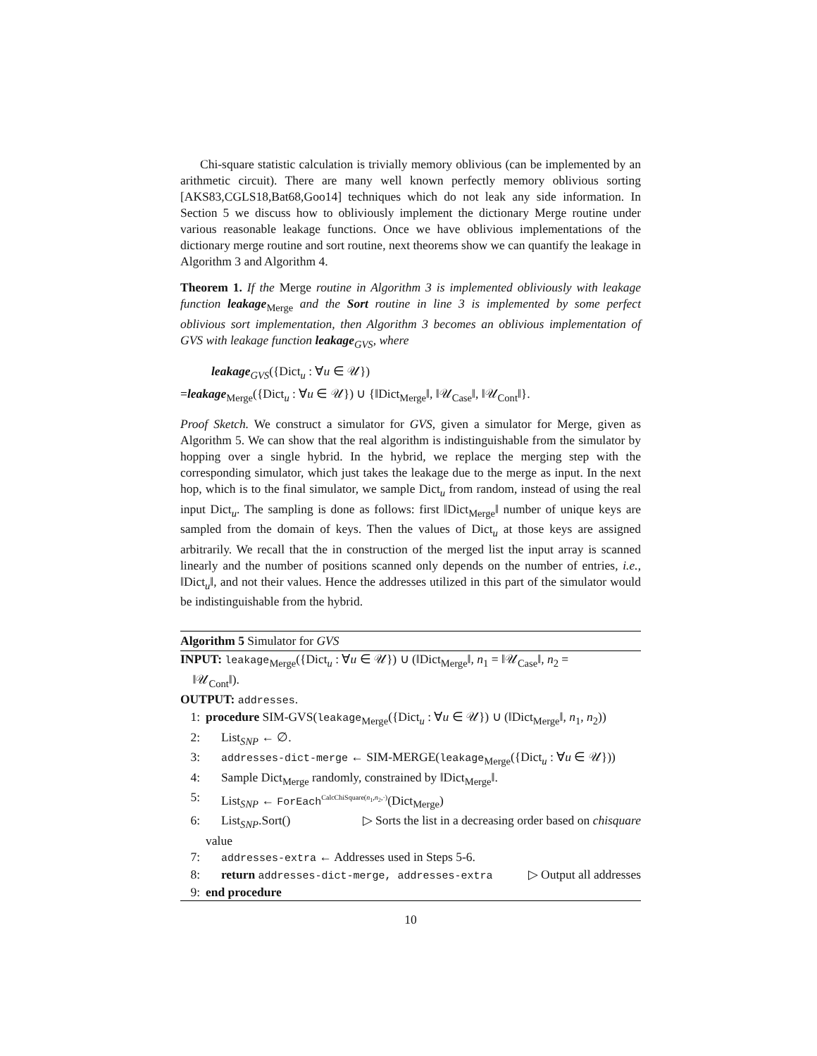Chi-square statistic calculation is trivially memory oblivious (can be implemented by an arithmetic circuit). There are many well known perfectly memory oblivious sorting [AKS83,CGLS18,Bat68,Goo14] techniques which do not leak any side information. In Section 5 we discuss how to obliviously implement the dictionary Merge routine under various reasonable leakage functions. Once we have oblivious implementations of the dictionary merge routine and sort routine, next theorems show we can quantify the leakage in Algorithm 3 and Algorithm 4.
Theorem 1. If the Merge routine in Algorithm 3 is implemented obliviously with leakage function leakage<sub>Merge</sub> and the Sort routine in line 3 is implemented by some perfect oblivious sort implementation, then Algorithm 3 becomes an oblivious implementation of GVS with leakage function leakage<sub>GVS</sub>, where
leakage<sub>GVS</sub>({Dict<sub>u</sub> : ∀u ∈ 𝒰})
=leakage<sub>Merge</sub>({Dict<sub>u</sub> : ∀u ∈ 𝒰}) ∪ {‖Dict<sub>Merge</sub>‖, ‖𝒰<sub>Case</sub>‖, ‖𝒰<sub>Cont</sub>‖}.
Proof Sketch. We construct a simulator for GVS, given a simulator for Merge, given as Algorithm 5. We can show that the real algorithm is indistinguishable from the simulator by hopping over a single hybrid. In the hybrid, we replace the merging step with the corresponding simulator, which just takes the leakage due to the merge as input. In the next hop, which is to the final simulator, we sample Dict<sub>u</sub> from random, instead of using the real input Dict<sub>u</sub>. The sampling is done as follows: first ‖Dict<sub>Merge</sub>‖ number of unique keys are sampled from the domain of keys. Then the values of Dict<sub>u</sub> at those keys are assigned arbitrarily. We recall that the in construction of the merged list the input array is scanned linearly and the number of positions scanned only depends on the number of entries, i.e., ‖Dict<sub>u</sub>‖, and not their values. Hence the addresses utilized in this part of the simulator would be indistinguishable from the hybrid.
Algorithm 5 Simulator for GVS
INPUT: leakage<sub>Merge</sub>({Dict<sub>u</sub> : ∀u ∈ 𝒰}) ∪ (‖Dict<sub>Merge</sub>‖, n<sub>1</sub> = ‖𝒰<sub>Case</sub>‖, n<sub>2</sub> =
‖𝒰<sub>Cont</sub>‖).
OUTPUT: addresses.
1: procedure SIM-GVS(leakage<sub>Merge</sub>({Dict<sub>u</sub> : ∀u ∈ 𝒰}) ∪ (‖Dict<sub>Merge</sub>‖, n<sub>1</sub>, n<sub>2</sub>))
2: List<sub>SNP</sub> ← ∅.
3: addresses-dict-merge ← SIM-MERGE(leakage<sub>Merge</sub>({Dict<sub>u</sub> : ∀u ∈ 𝒰}))
4: Sample Dict<sub>Merge</sub> randomly, constrained by ‖Dict<sub>Merge</sub>‖.
5: List<sub>SNP</sub> ← ForEach<sup>CalcChiSquare(n<sub>1</sub>,n<sub>2</sub>,·)</sup>(Dict<sub>Merge</sub>)
6: List<sub>SNP</sub>.Sort() ▷ Sorts the list in a decreasing order based on chisquare
value
7: addresses-extra ← Addresses used in Steps 5-6.
8: return addresses-dict-merge, addresses-extra ▷ Output all addresses
9: end procedure
10